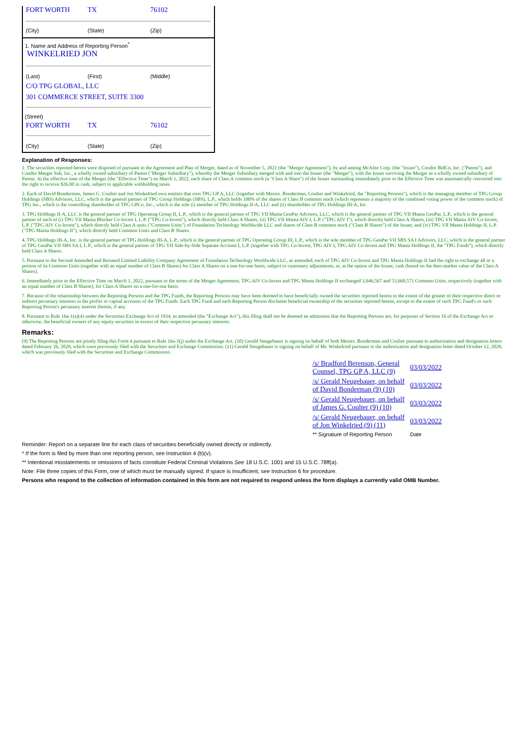FORT WORTH TX 76102
(City) (State) (Zip)
1. Name and Address of Reporting Person<sup>*</sup>
WINKELRIED JON
(Last) (First) (Middle)
C/O TPG GLOBAL, LLC
301 COMMERCE STREET, SUITE 3300
(Street)
FORT WORTH TX 76102
(City) (State) (Zip)
Explanation of Responses:
1. The securities reported herein were disposed of pursuant to the Agreement and Plan of Merger, dated as of November 5, 2021 (the "Merger Agreement"), by and among McAfee Corp. (the "Issuer"), Condor BidCo, Inc. ("Parent"), and Condor Merger Sub, Inc., a wholly owned subsidiary of Parent ("Merger Subsidiary"), whereby the Merger Subsidiary merged with and into the Issuer (the "Merger"), with the Issuer surviving the Merger as a wholly owned subsidiary of Parent. At the effective time of the Merger (the "Effective Time") on March 1, 2022, each share of Class A common stock (a "Class A Share") of the Issuer outstanding immediately prior to the Effective Time was automatically converted into the right to receive $26.00 in cash, subject to applicable withholding taxes.
2. Each of David Bonderman, James G. Coulter and Jon Winkelried own entities that own TPG GP A, LLC (together with Messrs. Bonderman, Coulter and Winkelried, the "Reporting Persons"), which is the managing member of TPG Group Holdings (SBS) Advisors, LLC, which is the general partner of TPG Group Holdings (SBS), L.P., which holds 100% of the shares of Class B common stock (which represents a majority of the combined voting power of the common stock) of TPG Inc., which is the controlling shareholder of TPG GPCo, Inc., which is the sole (i) member of TPG Holdings II-A, LLC and (ii) shareholder of TPG Holdings III-A, Inc.
3. TPG Holdings II-A, LLC is the general partner of TPG Operating Group II, L.P., which is the general partner of TPG VII Manta GenPar Advisors, LLC, which is the general partner of TPG VII Manta GenPar, L.P., which is the general partner of each of (i) TPG VII Manta Blocker Co-Invest I, L.P. ("TPG Co-Invest"), which directly held Class A Shares, (ii) TPG VII Manta AIV I, L.P. ("TPG AIV I"), which directly held Class A Shares, (iii) TPG VII Manta AIV Co-Invest, L.P. ("TPG AIV Co-Invest"), which directly held Class A units ("Common Units") of Foundation Technology Worldwide LLC and shares of Class B common stock ("Class B Shares") of the Issuer, and (iv) TPG VII Manta Holdings II, L.P. ("TPG Manta Holdings II"), which directly held Common Units and Class B Shares.
4. TPG Holdings III-A, Inc. is the general partner of TPG Holdings III-A, L.P., which is the general partner of TPG Operating Group III, L.P., which is the sole member of TPG GenPar VII SBS SA I Advisors, LLC, which is the general partner of TPG GenPar VII SBS SA I, L.P., which is the general partner of TPG VII Side-by-Side Separate Account I, L.P. (together with TPG Co-Invest, TPG AIV I, TPG AIV Co-Invest and TPG Manta Holdings II, the "TPG Funds"), which directly held Class A Shares.
5. Pursuant to the Second Amended and Restated Limited Liability Company Agreement of Foundation Technology Worldwide LLC, as amended, each of TPG AIV Co-Invest and TPG Manta Holdings II had the right to exchange all or a portion of its Common Units (together with an equal number of Class B Shares) for Class A Shares on a one-for-one basis, subject to customary adjustments, or, at the option of the Issuer, cash (based on the then-market value of the Class A Shares).
6. Immediately prior to the Effective Time on March 1, 2022, pursuant to the terms of the Merger Agreement, TPG AIV Co-Invest and TPG Manta Holdings II exchanged 3,946,567 and 53,660,571 Common Units, respectively (together with an equal number of Class B Shares), for Class A Shares on a one-for-one basis.
7. Because of the relationship between the Reporting Persons and the TPG Funds, the Reporting Persons may have been deemed to have beneficially owned the securities reported herein to the extent of the greater of their respective direct or indirect pecuniary interests in the profits or capital accounts of the TPG Funds. Each TPG Fund and each Reporting Person disclaims beneficial ownership of the securities reported herein, except to the extent of such TPG Fund's or such Reporting Person's pecuniary interest therein, if any.
8. Pursuant to Rule 16a-1(a)(4) under the Securities Exchange Act of 1934, as amended (the "Exchange Act"), this filing shall not be deemed an admission that the Reporting Persons are, for purposes of Section 16 of the Exchange Act or otherwise, the beneficial owners of any equity securities in excess of their respective pecuniary interests.
Remarks:
(9) The Reporting Persons are jointly filing this Form 4 pursuant to Rule 16a-3(j) under the Exchange Act. (10) Gerald Neugebauer is signing on behalf of both Messrs. Bonderman and Coulter pursuant to authorization and designation letters dated February 26, 2020, which were previously filed with the Securities and Exchange Commission. (11) Gerald Neugebauer is signing on behalf of Mr. Winkelried pursuant to the authorization and designation letter dated October 12, 2020, which was previously filed with the Securities and Exchange Commission.
| /s/ Bradford Berenson, General Counsel, TPG GP A, LLC (9) | 03/03/2022 |
| /s/ Gerald Neugebauer, on behalf of David Bonderman (9) (10) | 03/03/2022 |
| /s/ Gerald Neugebauer, on behalf of James G. Coulter (9) (10) | 03/03/2022 |
| /s/ Gerald Neugebauer, on behalf of Jon Winkelried (9) (11) | 03/03/2022 |
| ** Signature of Reporting Person | Date |
Reminder: Report on a separate line for each class of securities beneficially owned directly or indirectly.
* If the form is filed by more than one reporting person, see Instruction 4 (b)(v).
** Intentional misstatements or omissions of facts constitute Federal Criminal Violations See 18 U.S.C. 1001 and 15 U.S.C. 78ff(a).
Note: File three copies of this Form, one of which must be manually signed. If space is insufficient, see Instruction 6 for procedure.
Persons who respond to the collection of information contained in this form are not required to respond unless the form displays a currently valid OMB Number.